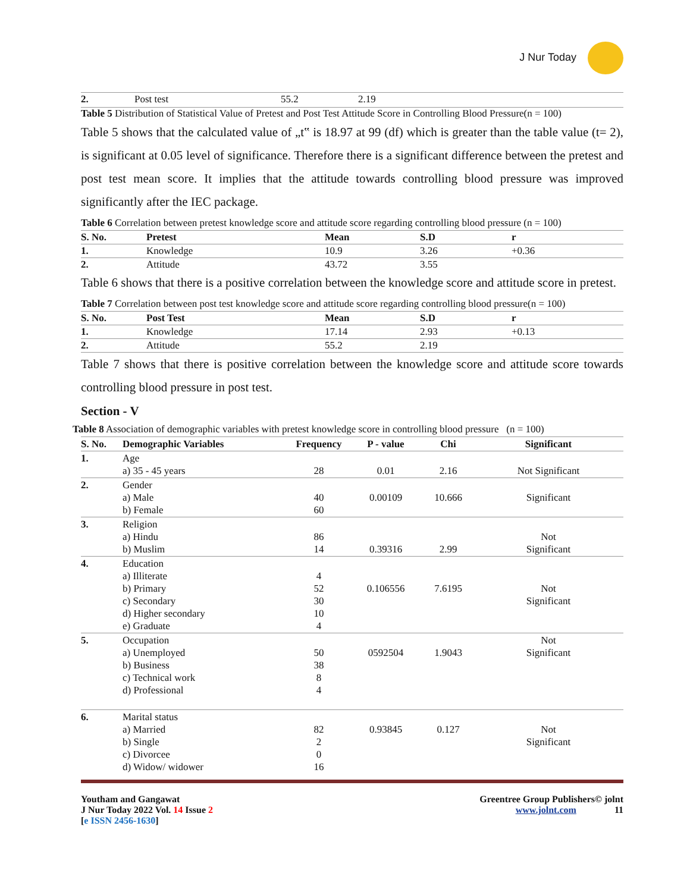J Nur Today
| 2. | Post test | 55.2 | 2.19 |
Table 5 Distribution of Statistical Value of Pretest and Post Test Attitude Score in Controlling Blood Pressure(n = 100)
Table 5 shows that the calculated value of „t‟ is 18.97 at 99 (df) which is greater than the table value (t= 2), is significant at 0.05 level of significance. Therefore there is a significant difference between the pretest and post test mean score. It implies that the attitude towards controlling blood pressure was improved significantly after the IEC package.
Table 6 Correlation between pretest knowledge score and attitude score regarding controlling blood pressure (n = 100)
| S. No. | Pretest | Mean | S.D | r |
| --- | --- | --- | --- | --- |
| 1. | Knowledge | 10.9 | 3.26 | +0.36 |
| 2. | Attitude | 43.72 | 3.55 | |
Table 6 shows that there is a positive correlation between the knowledge score and attitude score in pretest.
Table 7 Correlation between post test knowledge score and attitude score regarding controlling blood pressure(n = 100)
| S. No. | Post Test | Mean | S.D | r |
| --- | --- | --- | --- | --- |
| 1. | Knowledge | 17.14 | 2.93 | +0.13 |
| 2. | Attitude | 55.2 | 2.19 | |
Table 7 shows that there is positive correlation between the knowledge score and attitude score towards controlling blood pressure in post test.
Section - V
Table 8 Association of demographic variables with pretest knowledge score in controlling blood pressure (n = 100)
| S. No. | Demographic Variables | Frequency | P - value | Chi | Significant |
| --- | --- | --- | --- | --- | --- |
| 1. | Age a) 35 - 45 years | 28 | 0.01 | 2.16 | Not Significant |
| 2. | Gender a) Male b) Female | 40 60 | 0.00109 | 10.666 | Significant |
| 3. | Religion a) Hindu b) Muslim | 86 14 | 0.39316 | 2.99 | Not Significant |
| 4. | Education a) Illiterate b) Primary c) Secondary d) Higher secondary e) Graduate | 4 52 30 10 4 | 0.106556 | 7.6195 | Not Significant |
| 5. | Occupation a) Unemployed b) Business c) Technical work d) Professional | 50 38 8 4 | 0592504 | 1.9043 | Not Significant |
| 6. | Marital status a) Married b) Single c) Divorcee d) Widow/ widower | 82 2 0 16 | 0.93845 | 0.127 | Not Significant |
Youtham and Gangawat
J Nur Today 2022 Vol. 14 Issue 2
[e ISSN 2456-1630]
Greentree Group Publishers© jolnt
www.jolnt.com 11